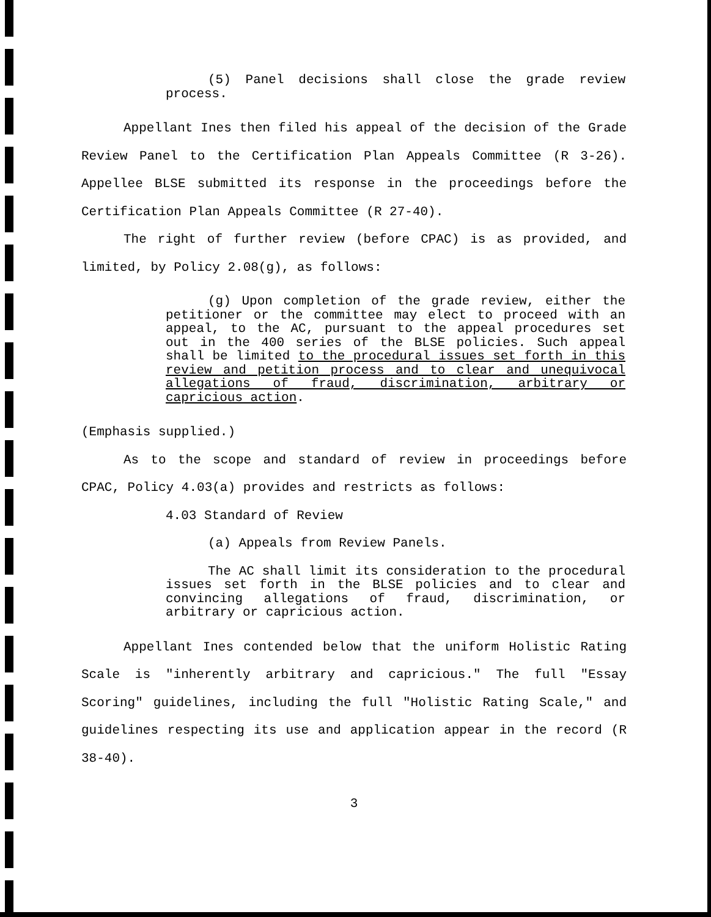(5) Panel decisions shall close the grade review process.
Appellant Ines then filed his appeal of the decision of the Grade Review Panel to the Certification Plan Appeals Committee (R 3-26). Appellee BLSE submitted its response in the proceedings before the Certification Plan Appeals Committee (R 27-40).
The right of further review (before CPAC) is as provided, and limited, by Policy 2.08(g), as follows:
(g) Upon completion of the grade review, either the petitioner or the committee may elect to proceed with an appeal, to the AC, pursuant to the appeal procedures set out in the 400 series of the BLSE policies. Such appeal shall be limited to the procedural issues set forth in this review and petition process and to clear and unequivocal allegations of fraud, discrimination, arbitrary or capricious action.
(Emphasis supplied.)
As to the scope and standard of review in proceedings before CPAC, Policy 4.03(a) provides and restricts as follows:
4.03 Standard of Review
(a) Appeals from Review Panels.
The AC shall limit its consideration to the procedural issues set forth in the BLSE policies and to clear and convincing allegations of fraud, discrimination, or arbitrary or capricious action.
Appellant Ines contended below that the uniform Holistic Rating Scale is "inherently arbitrary and capricious." The full "Essay Scoring" guidelines, including the full "Holistic Rating Scale," and guidelines respecting its use and application appear in the record (R 38-40).
3